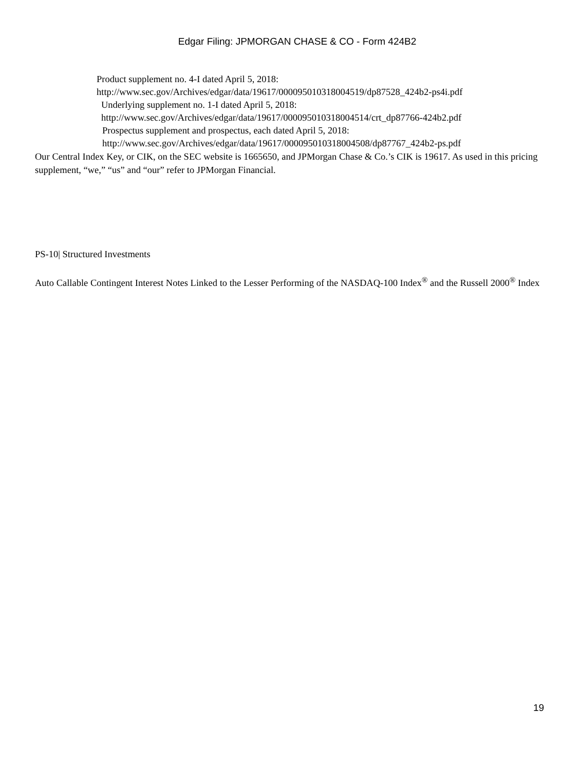Edgar Filing: JPMORGAN CHASE & CO - Form 424B2
Product supplement no. 4-I dated April 5, 2018:
http://www.sec.gov/Archives/edgar/data/19617/000095010318004519/dp87528_424b2-ps4i.pdf
Underlying supplement no. 1-I dated April 5, 2018:
http://www.sec.gov/Archives/edgar/data/19617/000095010318004514/crt_dp87766-424b2.pdf
Prospectus supplement and prospectus, each dated April 5, 2018:
http://www.sec.gov/Archives/edgar/data/19617/000095010318004508/dp87767_424b2-ps.pdf
Our Central Index Key, or CIK, on the SEC website is 1665650, and JPMorgan Chase & Co.’s CIK is 19617. As used in this pricing supplement, “we,” “us” and “our” refer to JPMorgan Financial.
PS-10| Structured Investments
Auto Callable Contingent Interest Notes Linked to the Lesser Performing of the NASDAQ-100 Index<sup>®</sup> and the Russell 2000<sup>®</sup> Index
19